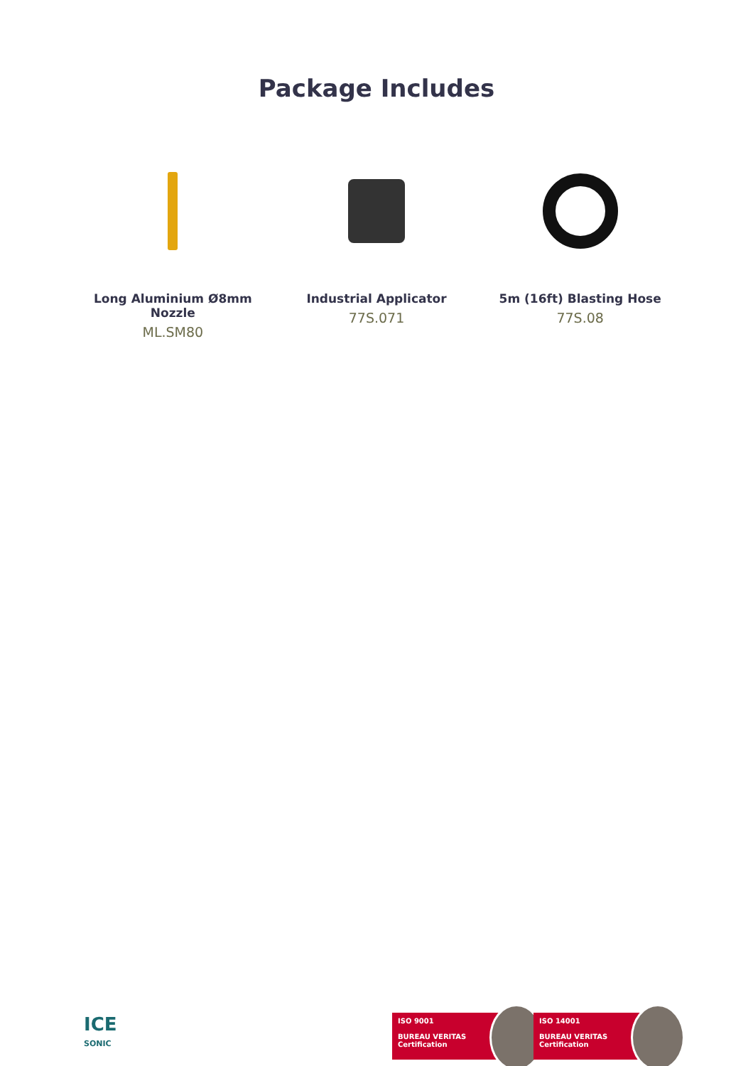Package Includes
Long Aluminium Ø8mm Nozzle
ML.SM80
Industrial Applicator
77S.071
5m (16ft) Blasting Hose
77S.08
ICE
SONIC
ISO 9001
BUREAU VERITAS
Certification
ISO 14001
BUREAU VERITAS
Certification